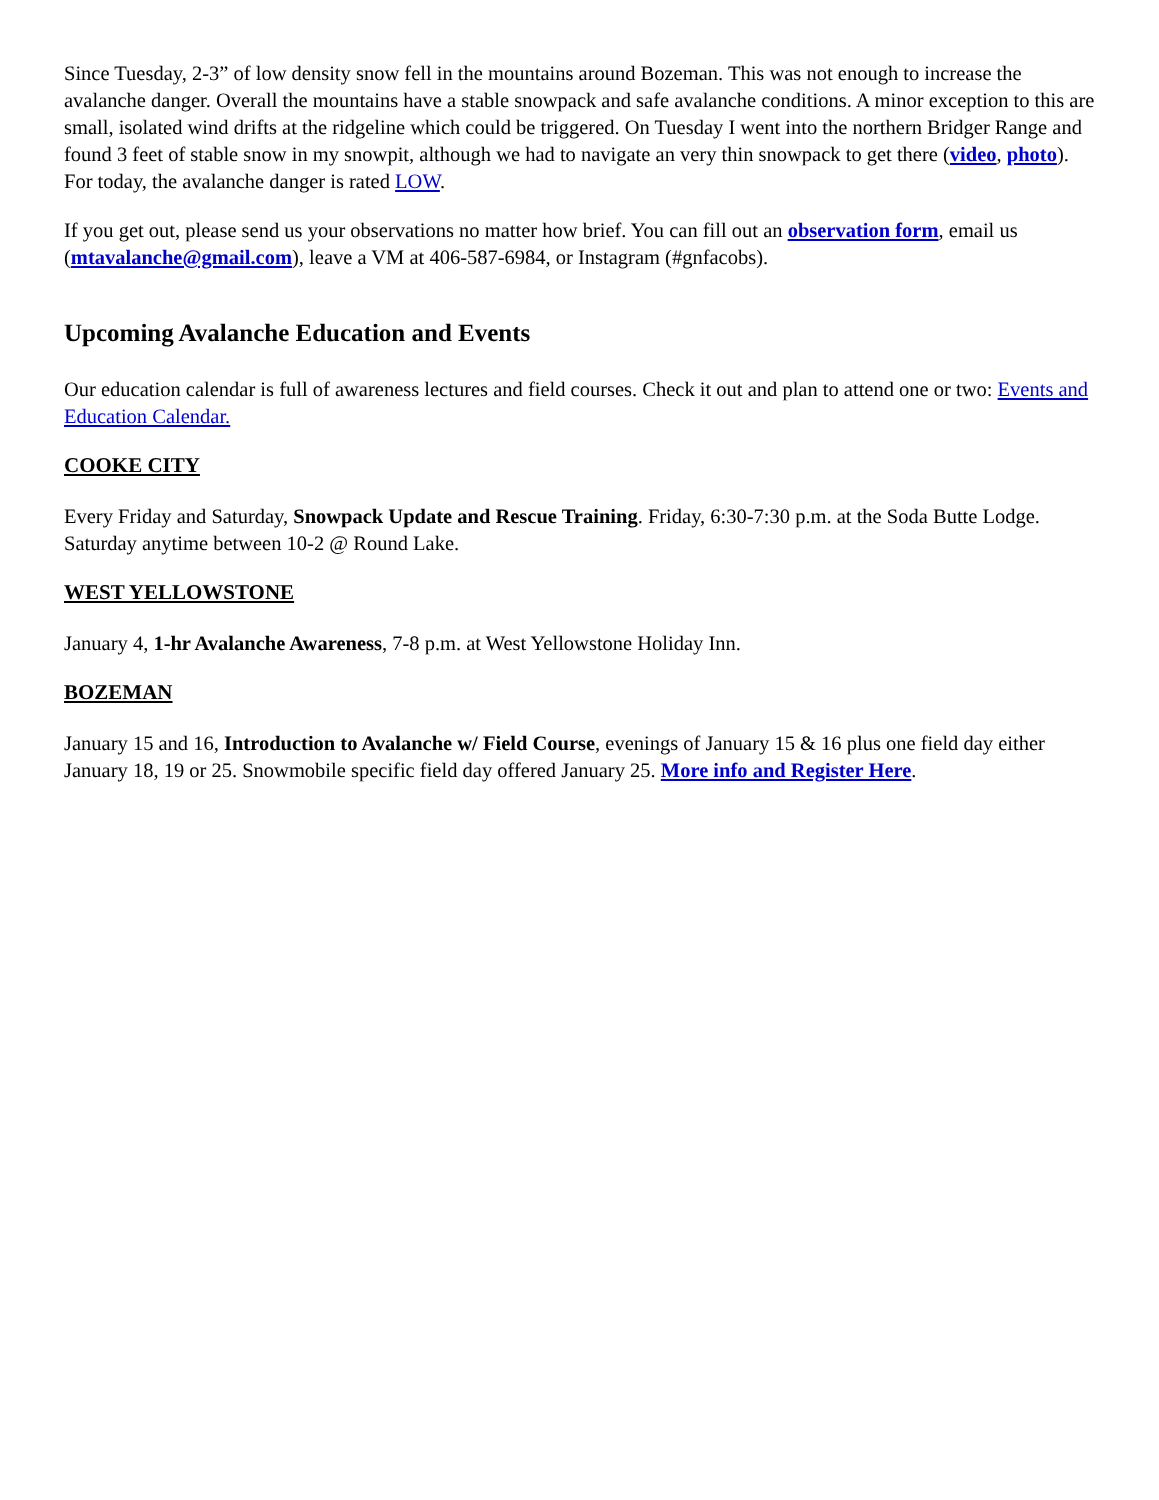Since Tuesday, 2-3” of low density snow fell in the mountains around Bozeman. This was not enough to increase the avalanche danger. Overall the mountains have a stable snowpack and safe avalanche conditions. A minor exception to this are small, isolated wind drifts at the ridgeline which could be triggered. On Tuesday I went into the northern Bridger Range and found 3 feet of stable snow in my snowpit, although we had to navigate an very thin snowpack to get there (video, photo). For today, the avalanche danger is rated LOW.
If you get out, please send us your observations no matter how brief. You can fill out an observation form, email us (mtavalanche@gmail.com), leave a VM at 406-587-6984, or Instagram (#gnfacobs).
Upcoming Avalanche Education and Events
Our education calendar is full of awareness lectures and field courses. Check it out and plan to attend one or two: Events and Education Calendar.
COOKE CITY
Every Friday and Saturday, Snowpack Update and Rescue Training. Friday, 6:30-7:30 p.m. at the Soda Butte Lodge. Saturday anytime between 10-2 @ Round Lake.
WEST YELLOWSTONE
January 4, 1-hr Avalanche Awareness, 7-8 p.m. at West Yellowstone Holiday Inn.
BOZEMAN
January 15 and 16, Introduction to Avalanche w/ Field Course, evenings of January 15 & 16 plus one field day either January 18, 19 or 25. Snowmobile specific field day offered January 25. More info and Register Here.